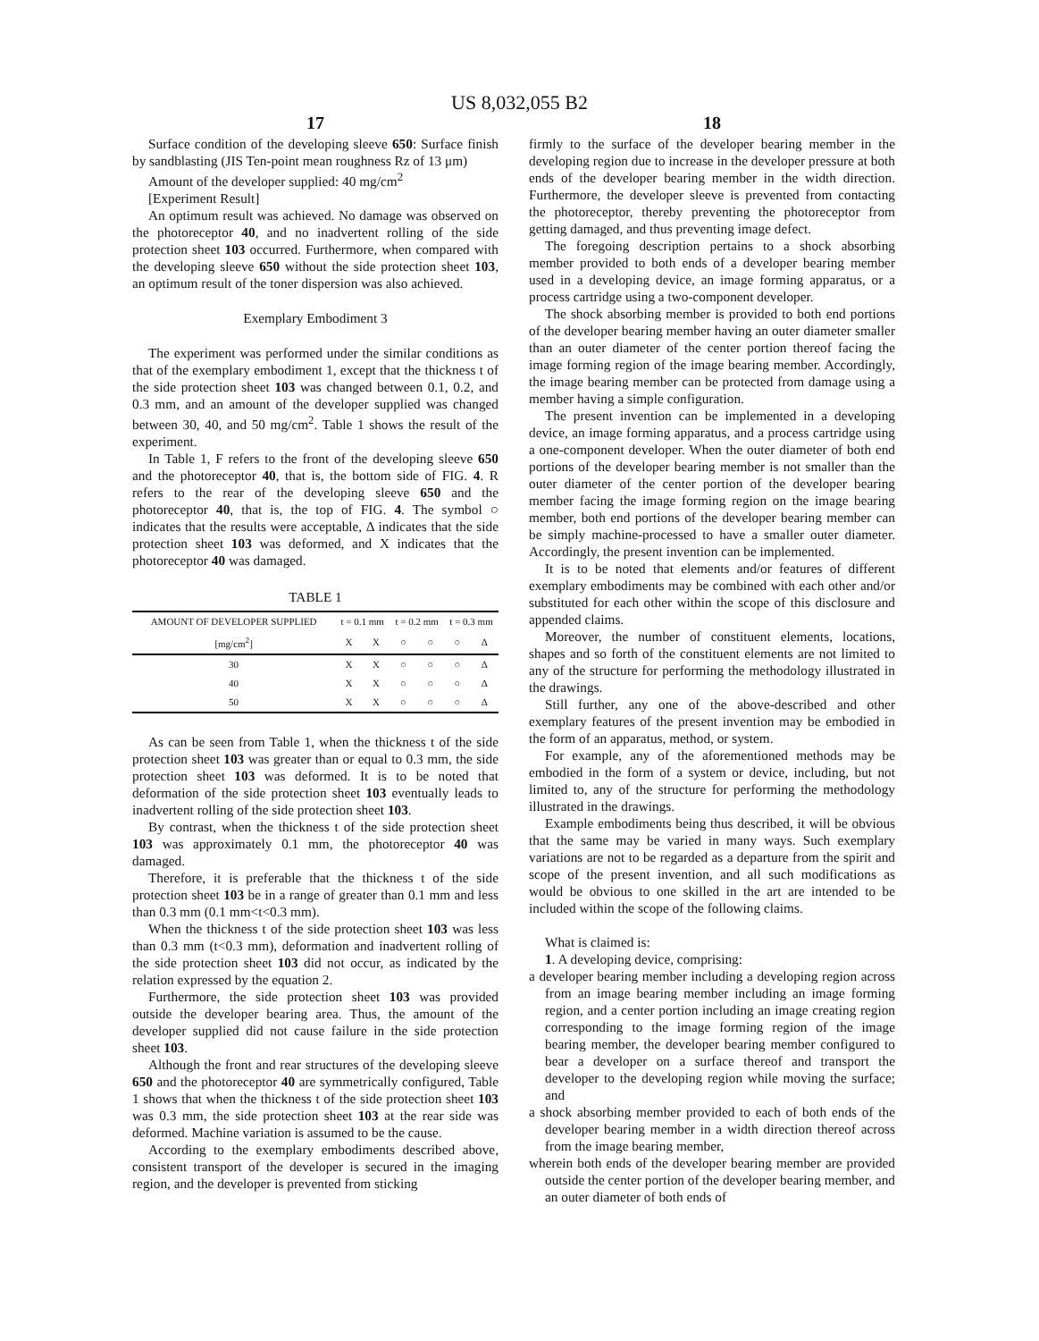US 8,032,055 B2
17
Surface condition of the developing sleeve 650: Surface finish by sandblasting (JIS Ten-point mean roughness Rz of 13 μm)
Amount of the developer supplied: 40 mg/cm<sup>2</sup>
[Experiment Result]
An optimum result was achieved. No damage was observed on the photoreceptor 40, and no inadvertent rolling of the side protection sheet 103 occurred. Furthermore, when compared with the developing sleeve 650 without the side protection sheet 103, an optimum result of the toner dispersion was also achieved.
Exemplary Embodiment 3
The experiment was performed under the similar conditions as that of the exemplary embodiment 1, except that the thickness t of the side protection sheet 103 was changed between 0.1, 0.2, and 0.3 mm, and an amount of the developer supplied was changed between 30, 40, and 50 mg/cm<sup>2</sup>. Table 1 shows the result of the experiment.
In Table 1, F refers to the front of the developing sleeve 650 and the photoreceptor 40, that is, the bottom side of FIG. 4. R refers to the rear of the developing sleeve 650 and the photoreceptor 40, that is, the top of FIG. 4. The symbol ○ indicates that the results were acceptable, Δ indicates that the side protection sheet 103 was deformed, and X indicates that the photoreceptor 40 was damaged.
TABLE 1
| AMOUNT OF DEVELOPER SUPPLIED | t = 0.1 mm | | t = 0.2 mm | | t = 0.3 mm | |
| --- | --- | --- | --- | --- | --- | --- |
| [mg/cm<sup>2</sup>] | X | X | ○ | ○ | ○ | Δ |
| 30 | X | X | ○ | ○ | ○ | Δ |
| 40 | X | X | ○ | ○ | ○ | Δ |
| 50 | X | X | ○ | ○ | ○ | Δ |
As can be seen from Table 1, when the thickness t of the side protection sheet 103 was greater than or equal to 0.3 mm, the side protection sheet 103 was deformed. It is to be noted that deformation of the side protection sheet 103 eventually leads to inadvertent rolling of the side protection sheet 103.
By contrast, when the thickness t of the side protection sheet 103 was approximately 0.1 mm, the photoreceptor 40 was damaged.
Therefore, it is preferable that the thickness t of the side protection sheet 103 be in a range of greater than 0.1 mm and less than 0.3 mm (0.1 mm<t<0.3 mm).
When the thickness t of the side protection sheet 103 was less than 0.3 mm (t<0.3 mm), deformation and inadvertent rolling of the side protection sheet 103 did not occur, as indicated by the relation expressed by the equation 2.
Furthermore, the side protection sheet 103 was provided outside the developer bearing area. Thus, the amount of the developer supplied did not cause failure in the side protection sheet 103.
Although the front and rear structures of the developing sleeve 650 and the photoreceptor 40 are symmetrically configured, Table 1 shows that when the thickness t of the side protection sheet 103 was 0.3 mm, the side protection sheet 103 at the rear side was deformed. Machine variation is assumed to be the cause.
According to the exemplary embodiments described above, consistent transport of the developer is secured in the imaging region, and the developer is prevented from sticking
18
firmly to the surface of the developer bearing member in the developing region due to increase in the developer pressure at both ends of the developer bearing member in the width direction. Furthermore, the developer sleeve is prevented from contacting the photoreceptor, thereby preventing the photoreceptor from getting damaged, and thus preventing image defect.
The foregoing description pertains to a shock absorbing member provided to both ends of a developer bearing member used in a developing device, an image forming apparatus, or a process cartridge using a two-component developer.
The shock absorbing member is provided to both end portions of the developer bearing member having an outer diameter smaller than an outer diameter of the center portion thereof facing the image forming region of the image bearing member. Accordingly, the image bearing member can be protected from damage using a member having a simple configuration.
The present invention can be implemented in a developing device, an image forming apparatus, and a process cartridge using a one-component developer. When the outer diameter of both end portions of the developer bearing member is not smaller than the outer diameter of the center portion of the developer bearing member facing the image forming region on the image bearing member, both end portions of the developer bearing member can be simply machine-processed to have a smaller outer diameter. Accordingly, the present invention can be implemented.
It is to be noted that elements and/or features of different exemplary embodiments may be combined with each other and/or substituted for each other within the scope of this disclosure and appended claims.
Moreover, the number of constituent elements, locations, shapes and so forth of the constituent elements are not limited to any of the structure for performing the methodology illustrated in the drawings.
Still further, any one of the above-described and other exemplary features of the present invention may be embodied in the form of an apparatus, method, or system.
For example, any of the aforementioned methods may be embodied in the form of a system or device, including, but not limited to, any of the structure for performing the methodology illustrated in the drawings.
Example embodiments being thus described, it will be obvious that the same may be varied in many ways. Such exemplary variations are not to be regarded as a departure from the spirit and scope of the present invention, and all such modifications as would be obvious to one skilled in the art are intended to be included within the scope of the following claims.
What is claimed is:
1. A developing device, comprising:
a developer bearing member including a developing region across from an image bearing member including an image forming region, and a center portion including an image creating region corresponding to the image forming region of the image bearing member, the developer bearing member configured to bear a developer on a surface thereof and transport the developer to the developing region while moving the surface; and
a shock absorbing member provided to each of both ends of the developer bearing member in a width direction thereof across from the image bearing member,
wherein both ends of the developer bearing member are provided outside the center portion of the developer bearing member, and an outer diameter of both ends of